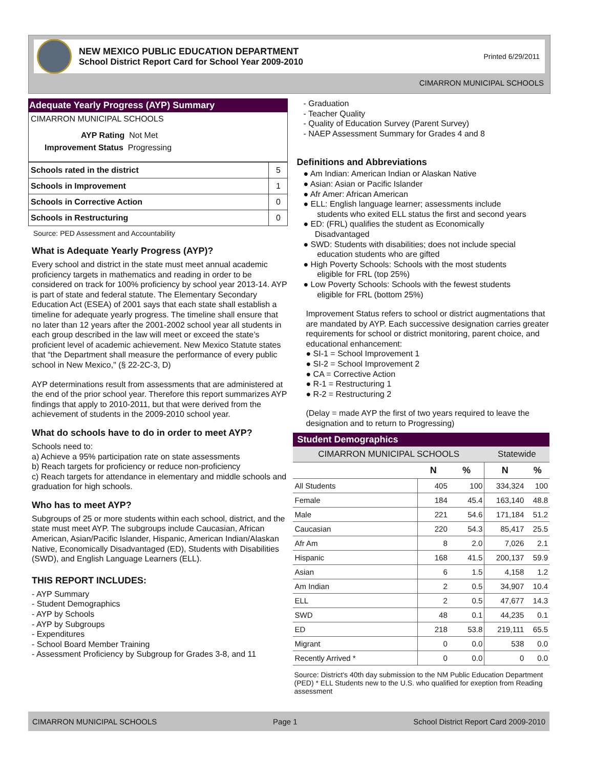NEW MEXICO PUBLIC EDUCATION DEPARTMENT
School District Report Card for School Year 2009-2010
Printed 6/29/2011
CIMARRON MUNICIPAL SCHOOLS
Adequate Yearly Progress (AYP) Summary
CIMARRON MUNICIPAL SCHOOLS
AYP Rating Not Met
Improvement Status Progressing
| Schools rated in the district | 5 |
| Schools in Improvement | 1 |
| Schools in Corrective Action | 0 |
| Schools in Restructuring | 0 |
Source: PED Assessment and Accountability
What is Adequate Yearly Progress (AYP)?
Every school and district in the state must meet annual academic proficiency targets in mathematics and reading in order to be considered on track for 100% proficiency by school year 2013-14. AYP is part of state and federal statute. The Elementary Secondary Education Act (ESEA) of 2001 says that each state shall establish a timeline for adequate yearly progress. The timeline shall ensure that no later than 12 years after the 2001-2002 school year all students in each group described in the law will meet or exceed the state’s proficient level of academic achievement. New Mexico Statute states that “the Department shall measure the performance of every public school in New Mexico," (§ 22-2C-3, D)
AYP determinations result from assessments that are administered at the end of the prior school year. Therefore this report summarizes AYP findings that apply to 2010-2011, but that were derived from the achievement of students in the 2009-2010 school year.
What do schools have to do in order to meet AYP?
Schools need to:
a) Achieve a 95% participation rate on state assessments
b) Reach targets for proficiency or reduce non-proficiency
c) Reach targets for attendance in elementary and middle schools and graduation for high schools.
Who has to meet AYP?
Subgroups of 25 or more students within each school, district, and the state must meet AYP. The subgroups include Caucasian, African American, Asian/Pacific Islander, Hispanic, American Indian/Alaskan Native, Economically Disadvantaged (ED), Students with Disabilities (SWD), and English Language Learners (ELL).
THIS REPORT INCLUDES:
- AYP Summary
- Student Demographics
- AYP by Schools
- AYP by Subgroups
- Expenditures
- School Board Member Training
- Assessment Proficiency by Subgroup for Grades 3-8, and 11
- Graduation
- Teacher Quality
- Quality of Education Survey (Parent Survey)
- NAEP Assessment Summary for Grades 4 and 8
Definitions and Abbreviations
● Am Indian: American Indian or Alaskan Native
● Asian: Asian or Pacific Islander
● Afr Amer: African American
● ELL: English language learner; assessments include
students who exited ELL status the first and second years
● ED: (FRL) qualifies the student as Economically
Disadvantaged
● SWD: Students with disabilities; does not include special
education students who are gifted
● High Poverty Schools: Schools with the most students
eligible for FRL (top 25%)
● Low Poverty Schools: Schools with the fewest students
eligible for FRL (bottom 25%)
Improvement Status refers to school or district augmentations that are mandated by AYP. Each successive designation carries greater requirements for school or district monitoring, parent choice, and educational enhancement:
● SI-1 = School Improvement 1
● SI-2 = School Improvement 2
● CA = Corrective Action
● R-1 = Restructuring 1
● R-2 = Restructuring 2
(Delay = made AYP the first of two years required to leave the designation and to return to Progressing)
Student Demographics
| CIMARRON MUNICIPAL SCHOOLS | | | Statewide | |
| | N | % | N | % |
| All Students | 405 | 100 | 334,324 | 100 |
| Female | 184 | 45.4 | 163,140 | 48.8 |
| Male | 221 | 54.6 | 171,184 | 51.2 |
| Caucasian | 220 | 54.3 | 85,417 | 25.5 |
| Afr Am | 8 | 2.0 | 7,026 | 2.1 |
| Hispanic | 168 | 41.5 | 200,137 | 59.9 |
| Asian | 6 | 1.5 | 4,158 | 1.2 |
| Am Indian | 2 | 0.5 | 34,907 | 10.4 |
| ELL | 2 | 0.5 | 47,677 | 14.3 |
| SWD | 48 | 0.1 | 44,235 | 0.1 |
| ED | 218 | 53.8 | 219,111 | 65.5 |
| Migrant | 0 | 0.0 | 538 | 0.0 |
| Recently Arrived * | 0 | 0.0 | 0 | 0.0 |
Source: District's 40th day submission to the NM Public Education Department (PED) * ELL Students new to the U.S. who qualified for exeption from Reading assessment
CIMARRON MUNICIPAL SCHOOLS Page 1 School District Report Card 2009-2010